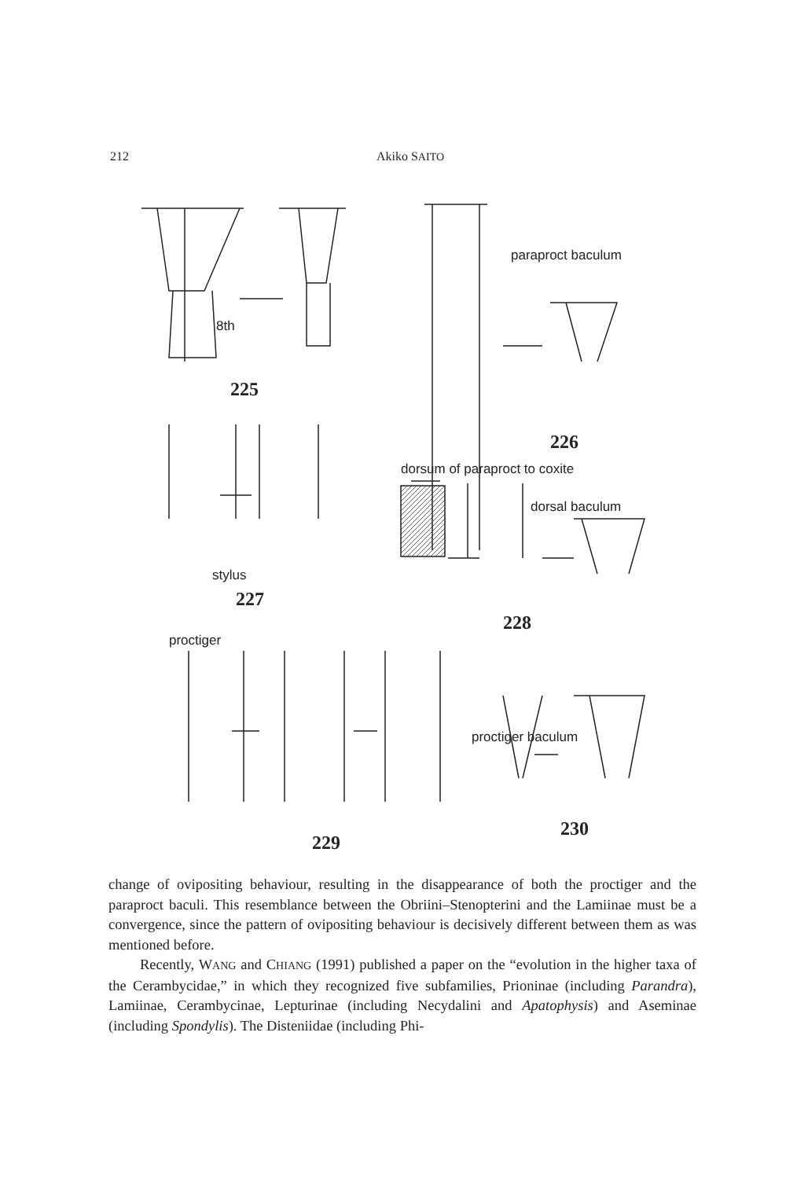212 Akiko SAITO
8th
225
paraproct baculum
226
dorsum of paraproct to coxite
dorsal baculum
stylus
227
proctiger
228
proctiger baculum
229
230
change of ovipositing behaviour, resulting in the disappearance of both the proctiger and the paraproct baculi. This resemblance between the Obriini–Stenopterini and the Lamiinae must be a convergence, since the pattern of ovipositing behaviour is decisively different between them as was mentioned before.
Recently, WANG and CHIANG (1991) published a paper on the “evolution in the higher taxa of the Cerambycidae,” in which they recognized five subfamilies, Prioninae (including Parandra), Lamiinae, Cerambycinae, Lepturinae (including Necydalini and Apatophysis) and Aseminae (including Spondylis). The Disteniidae (including Phi-